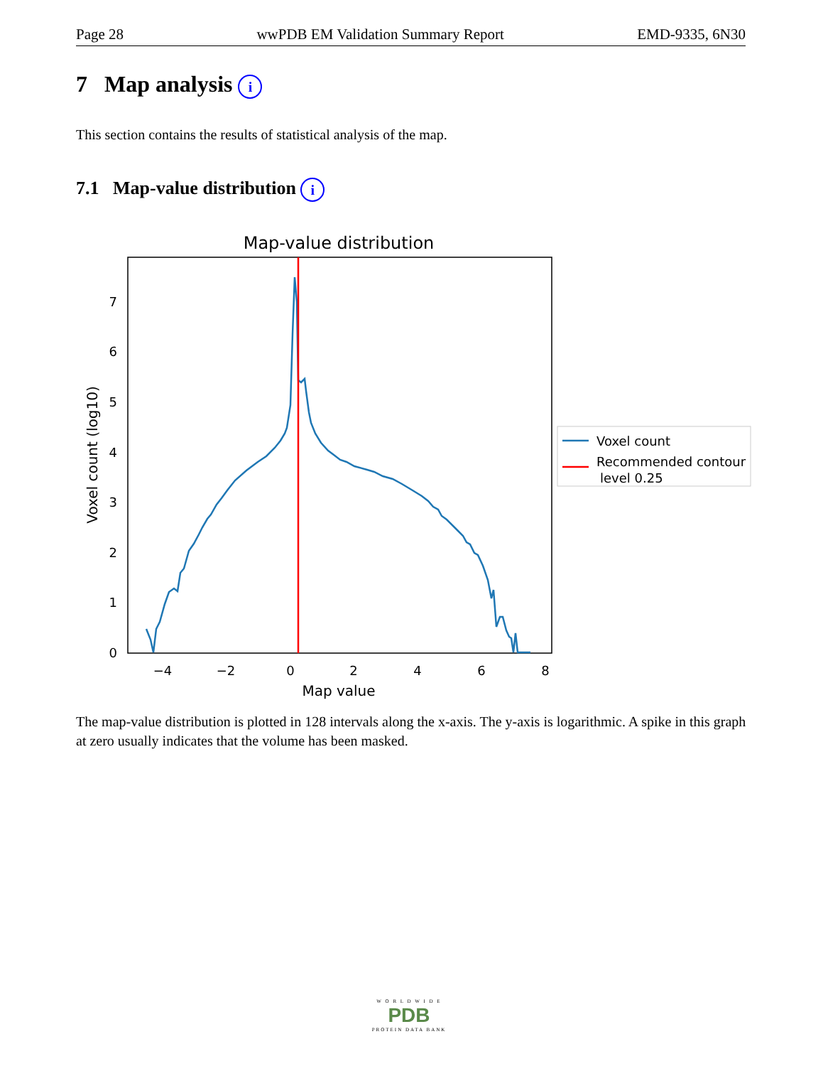Page 28 wwPDB EM Validation Summary Report EMD-9335, 6N30
7 Map analysis i
This section contains the results of statistical analysis of the map.
7.1 Map-value distribution i
Map-value distribution
0
1
2
3
4
5
6
7
−4
−2
0
2
4
6
8
Map value
Voxel count (log10)
Voxel count
Recommended contour
level 0.25
The map-value distribution is plotted in 128 intervals along the x-axis. The y-axis is logarithmic. A spike in this graph at zero usually indicates that the volume has been masked.
W O R L D W I D E
PDB
PROTEIN DATA BANK